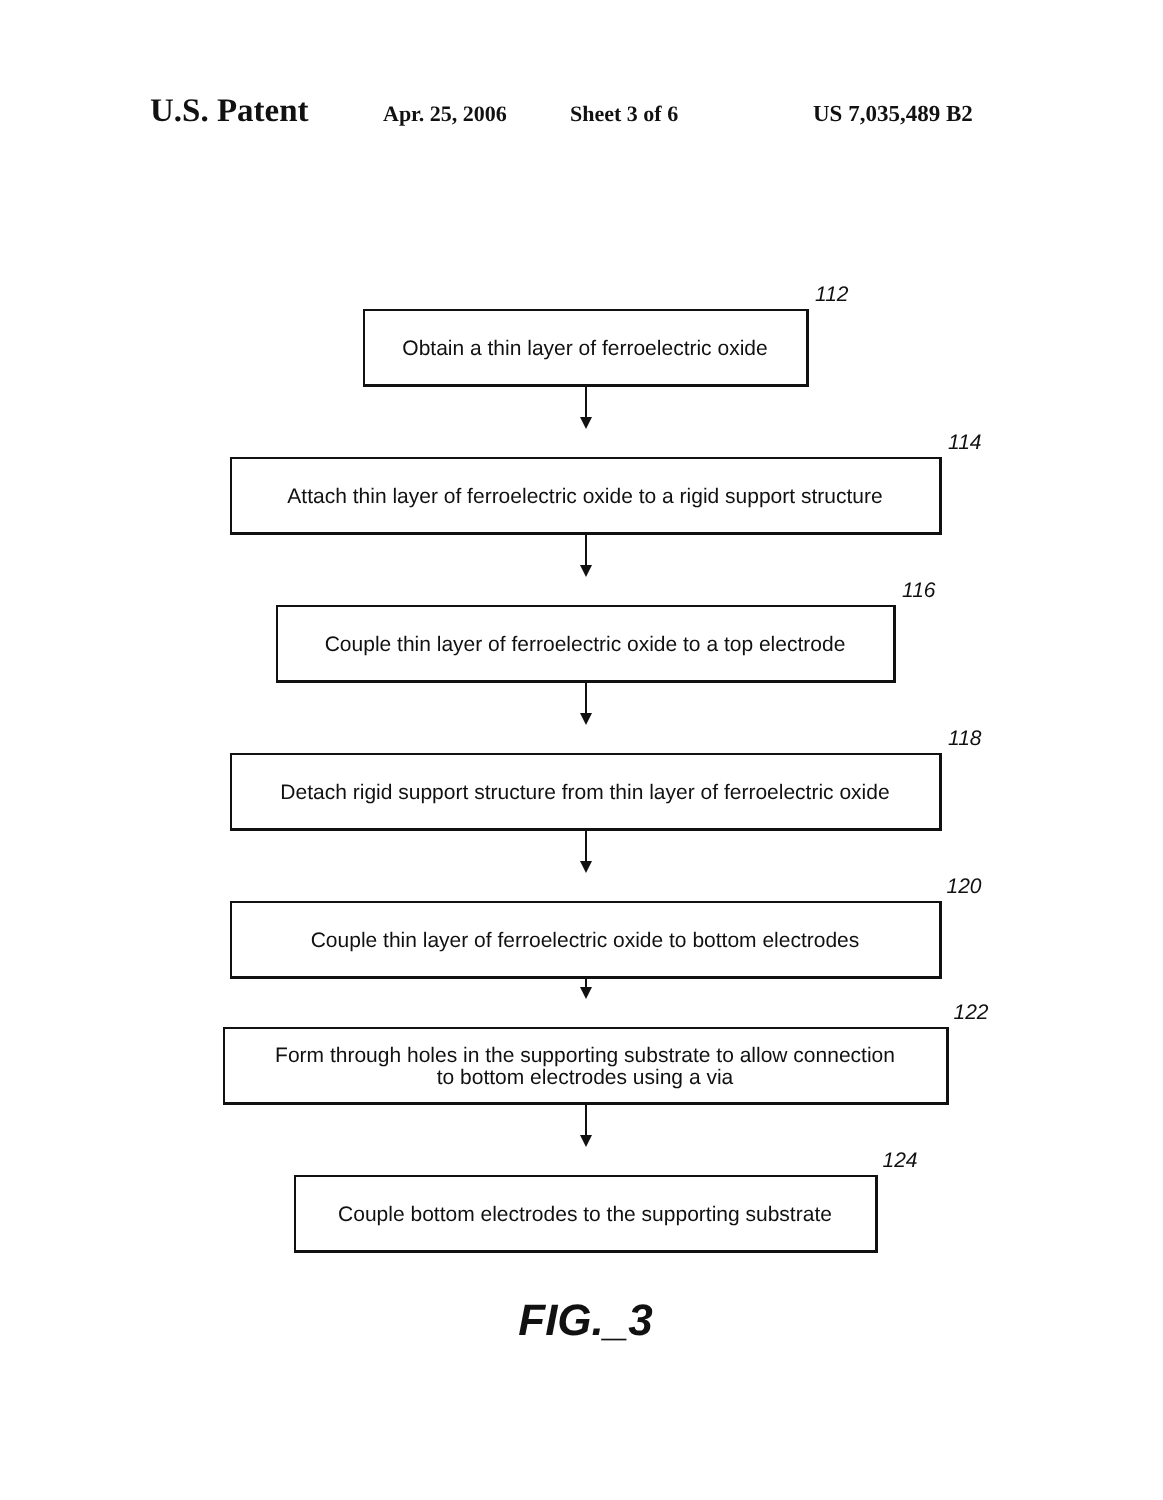U.S. Patent Apr. 25, 2006 Sheet 3 of 6 US 7,035,489 B2
112
Obtain a thin layer of ferroelectric oxide
114
Attach thin layer of ferroelectric oxide to a rigid support structure
116
Couple thin layer of ferroelectric oxide to a top electrode
118
Detach rigid support structure from thin layer of ferroelectric oxide
120
Couple thin layer of ferroelectric oxide to bottom electrodes
122
Form through holes in the supporting substrate to allow connection
to bottom electrodes using a via
124
Couple bottom electrodes to the supporting substrate
FIG._3